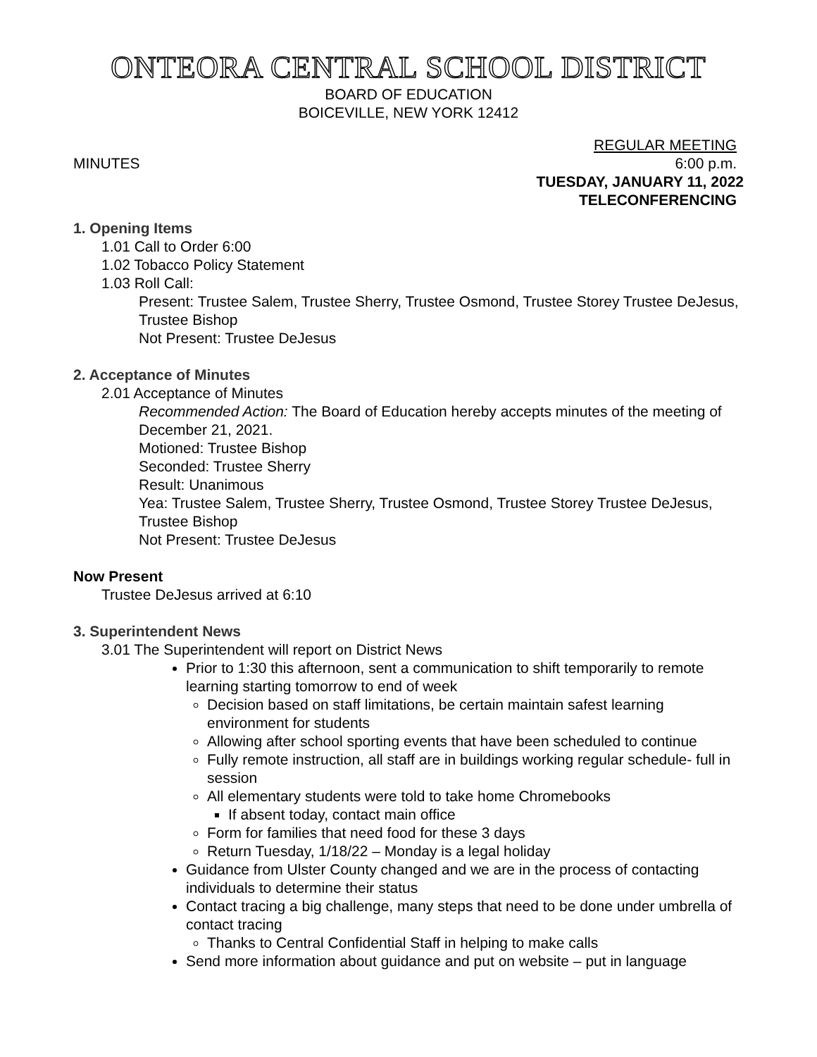ONTEORA CENTRAL SCHOOL DISTRICT
BOARD OF EDUCATION
BOICEVILLE, NEW YORK 12412
REGULAR MEETING
MINUTES 6:00 p.m.
TUESDAY, JANUARY 11, 2022
TELECONFERENCING
1. Opening Items
1.01 Call to Order 6:00
1.02 Tobacco Policy Statement
1.03 Roll Call:
Present: Trustee Salem, Trustee Sherry, Trustee Osmond, Trustee Storey Trustee DeJesus, Trustee Bishop
Not Present: Trustee DeJesus
2. Acceptance of Minutes
2.01 Acceptance of Minutes
Recommended Action: The Board of Education hereby accepts minutes of the meeting of December 21, 2021.
Motioned: Trustee Bishop
Seconded: Trustee Sherry
Result: Unanimous
Yea: Trustee Salem, Trustee Sherry, Trustee Osmond, Trustee Storey Trustee DeJesus, Trustee Bishop
Not Present: Trustee DeJesus
Now Present
Trustee DeJesus arrived at 6:10
3. Superintendent News
3.01 The Superintendent will report on District News
Prior to 1:30 this afternoon, sent a communication to shift temporarily to remote learning starting tomorrow to end of week
Decision based on staff limitations, be certain maintain safest learning environment for students
Allowing after school sporting events that have been scheduled to continue
Fully remote instruction, all staff are in buildings working regular schedule- full in session
All elementary students were told to take home Chromebooks
If absent today, contact main office
Form for families that need food for these 3 days
Return Tuesday, 1/18/22 – Monday is a legal holiday
Guidance from Ulster County changed and we are in the process of contacting individuals to determine their status
Contact tracing a big challenge, many steps that need to be done under umbrella of contact tracing
Thanks to Central Confidential Staff in helping to make calls
Send more information about guidance and put on website – put in language